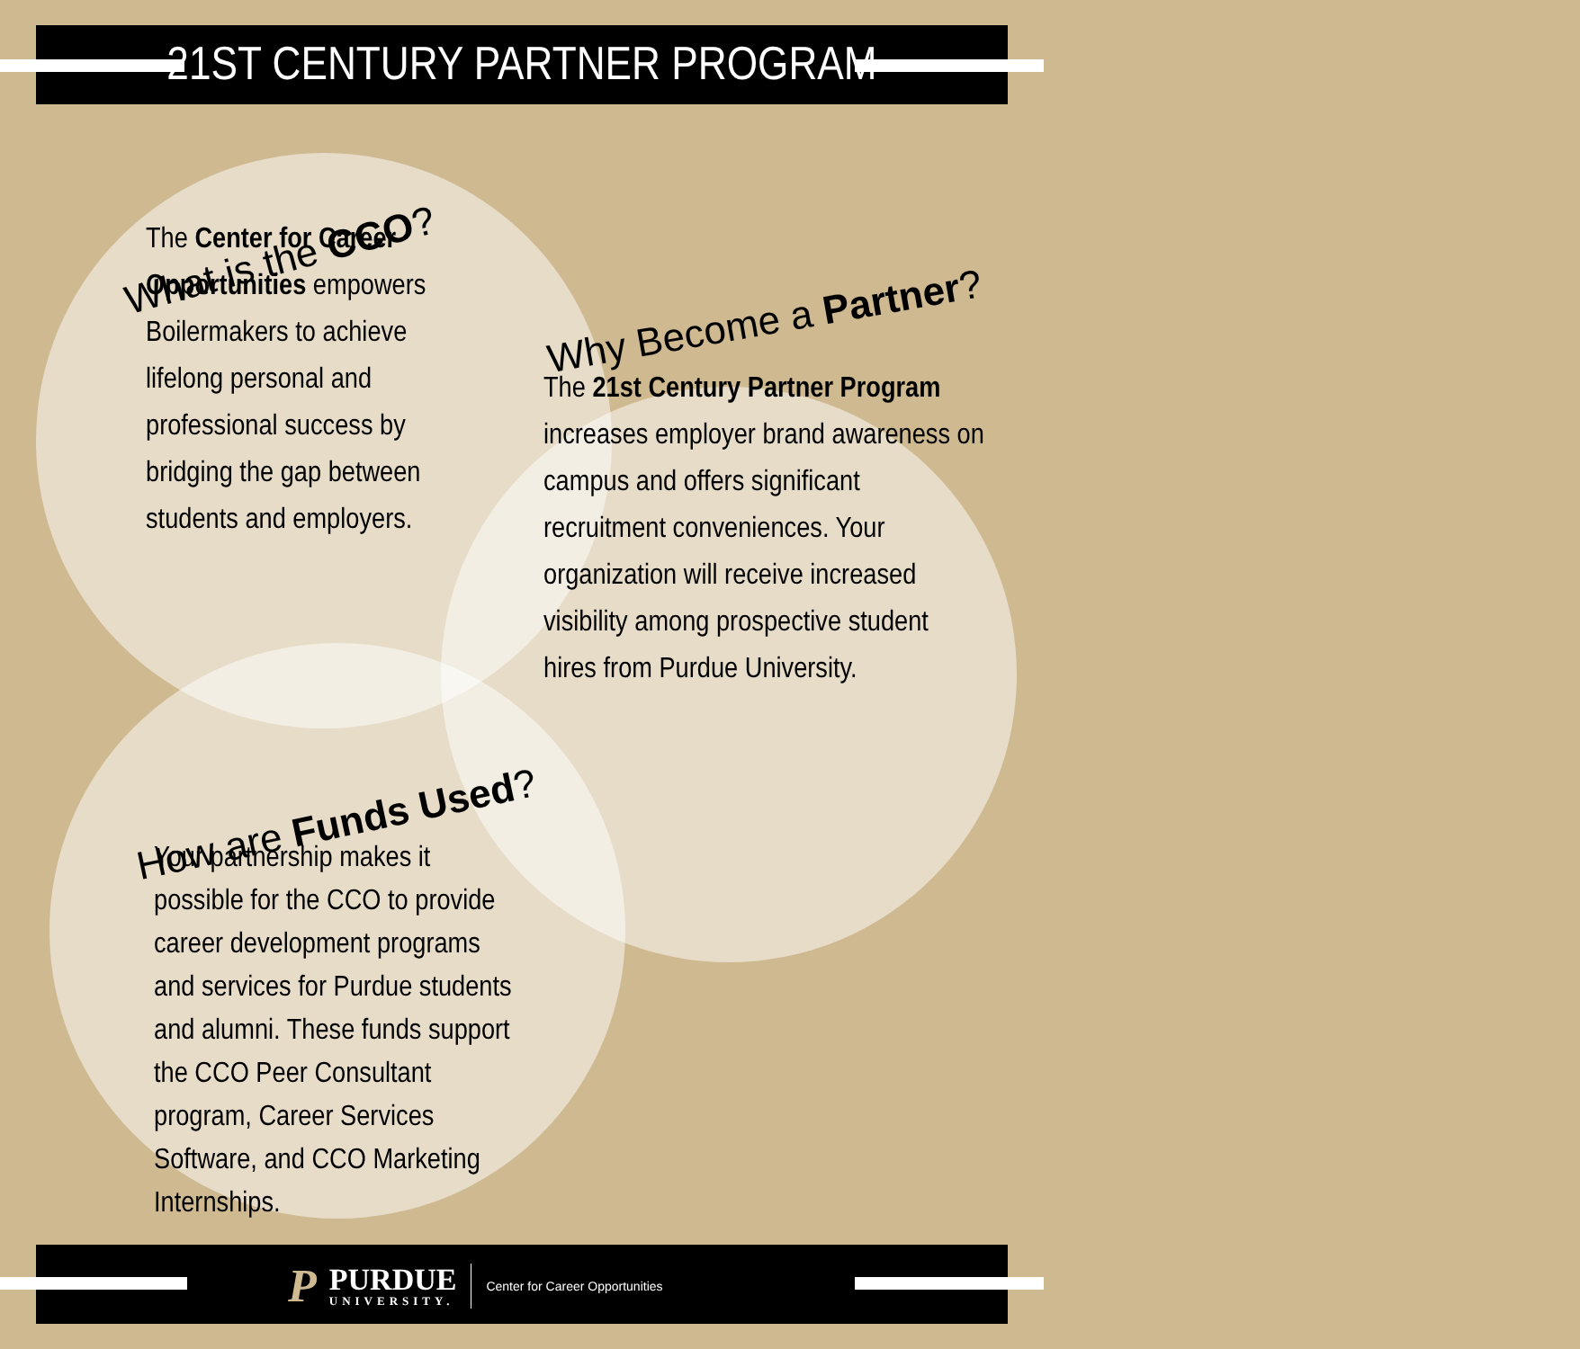21ST CENTURY PARTNER PROGRAM
What is the CCO?
The Center for Career Opportunities empowers Boilermakers to achieve lifelong personal and professional success by bridging the gap between students and employers.
Why Become a Partner?
The 21st Century Partner Program increases employer brand awareness on campus and offers significant recruitment conveniences. Your organization will receive increased visibility among prospective student hires from Purdue University.
How are Funds Used?
Your partnership makes it possible for the CCO to provide career development programs and services for Purdue students and alumni. These funds support the CCO Peer Consultant program, Career Services Software, and CCO Marketing Internships.
P
PURDUE
UNIVERSITY.
Center for Career Opportunities